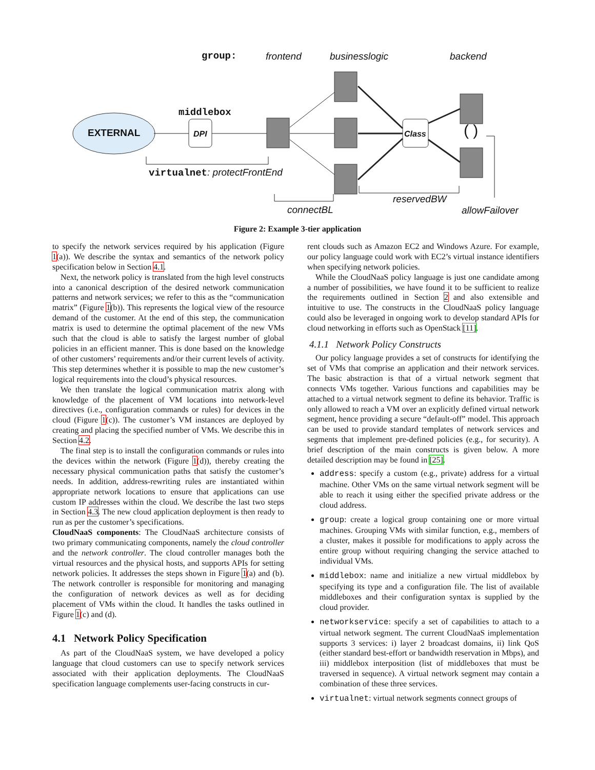group: frontend businesslogic backend
middlebox
EXTERNAL DPI Class ( )
virtualnet: protectFrontEnd
reservedBW
connectBL allowFailover
Figure 2: Example 3-tier application
to specify the network services required by his application (Figure 1(a)). We describe the syntax and semantics of the network policy specification below in Section 4.1.
Next, the network policy is translated from the high level constructs into a canonical description of the desired network communication patterns and network services; we refer to this as the “communication matrix” (Figure 1(b)). This represents the logical view of the resource demand of the customer. At the end of this step, the communication matrix is used to determine the optimal placement of the new VMs such that the cloud is able to satisfy the largest number of global policies in an efficient manner. This is done based on the knowledge of other customers’ requirements and/or their current levels of activity. This step determines whether it is possible to map the new customer’s logical requirements into the cloud’s physical resources.
We then translate the logical communication matrix along with knowledge of the placement of VM locations into network-level directives (i.e., configuration commands or rules) for devices in the cloud (Figure 1(c)). The customer’s VM instances are deployed by creating and placing the specified number of VMs. We describe this in Section 4.2.
The final step is to install the configuration commands or rules into the devices within the network (Figure 1(d)), thereby creating the necessary physical communication paths that satisfy the customer’s needs. In addition, address-rewriting rules are instantiated within appropriate network locations to ensure that applications can use custom IP addresses within the cloud. We describe the last two steps in Section 4.3. The new cloud application deployment is then ready to run as per the customer’s specifications.
CloudNaaS components: The CloudNaaS architecture consists of two primary communicating components, namely the cloud controller and the network controller. The cloud controller manages both the virtual resources and the physical hosts, and supports APIs for setting network policies. It addresses the steps shown in Figure 1(a) and (b). The network controller is responsible for monitoring and managing the configuration of network devices as well as for deciding placement of VMs within the cloud. It handles the tasks outlined in Figure 1(c) and (d).
4.1 Network Policy Specification
As part of the CloudNaaS system, we have developed a policy language that cloud customers can use to specify network services associated with their application deployments. The CloudNaaS specification language complements user-facing constructs in cur-
rent clouds such as Amazon EC2 and Windows Azure. For example, our policy language could work with EC2’s virtual instance identifiers when specifying network policies.
While the CloudNaaS policy language is just one candidate among a number of possibilities, we have found it to be sufficient to realize the requirements outlined in Section 2 and also extensible and intuitive to use. The constructs in the CloudNaaS policy language could also be leveraged in ongoing work to develop standard APIs for cloud networking in efforts such as OpenStack [11].
4.1.1 Network Policy Constructs
Our policy language provides a set of constructs for identifying the set of VMs that comprise an application and their network services. The basic abstraction is that of a virtual network segment that connects VMs together. Various functions and capabilities may be attached to a virtual network segment to define its behavior. Traffic is only allowed to reach a VM over an explicitly defined virtual network segment, hence providing a secure “default-off” model. This approach can be used to provide standard templates of network services and segments that implement pre-defined policies (e.g., for security). A brief description of the main constructs is given below. A more detailed description may be found in [25].
address: specify a custom (e.g., private) address for a virtual machine. Other VMs on the same virtual network segment will be able to reach it using either the specified private address or the cloud address.
group: create a logical group containing one or more virtual machines. Grouping VMs with similar function, e.g., members of a cluster, makes it possible for modifications to apply across the entire group without requiring changing the service attached to individual VMs.
middlebox: name and initialize a new virtual middlebox by specifying its type and a configuration file. The list of available middleboxes and their configuration syntax is supplied by the cloud provider.
networkservice: specify a set of capabilities to attach to a virtual network segment. The current CloudNaaS implementation supports 3 services: i) layer 2 broadcast domains, ii) link QoS (either standard best-effort or bandwidth reservation in Mbps), and iii) middlebox interposition (list of middleboxes that must be traversed in sequence). A virtual network segment may contain a combination of these three services.
virtualnet: virtual network segments connect groups of